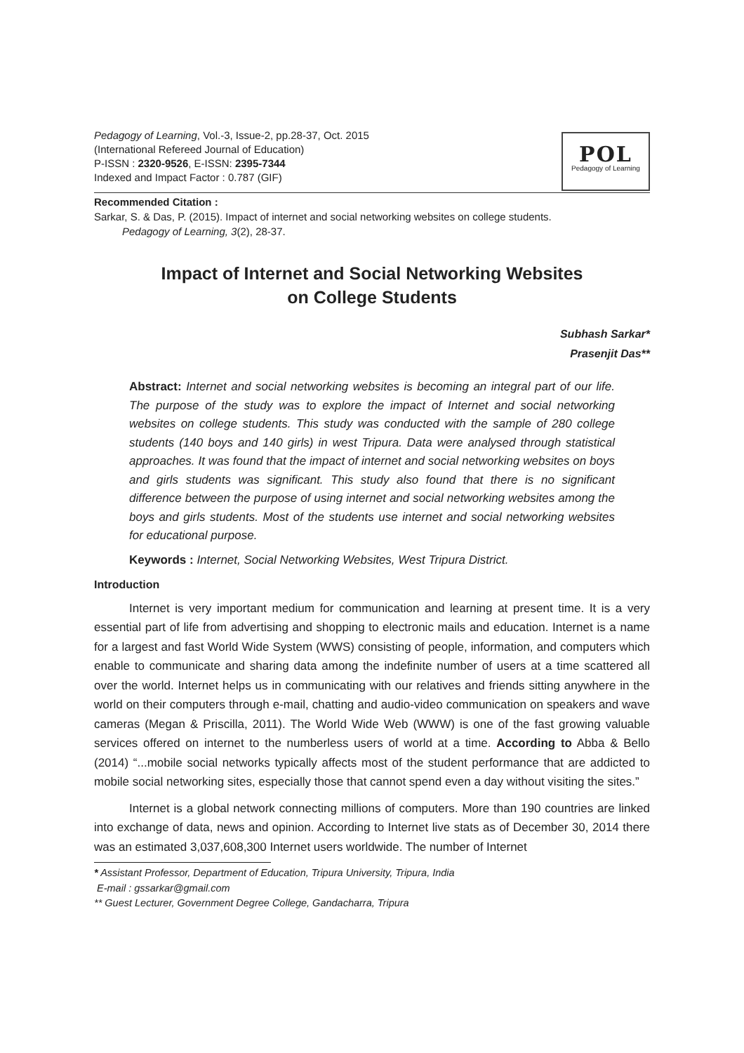Pedagogy of Learning, Vol.-3, Issue-2, pp.28-37, Oct. 2015
(International Refereed Journal of Education)
P-ISSN : 2320-9526, E-ISSN: 2395-7344
Indexed and Impact Factor : 0.787 (GIF)
POL
Pedagogy of Learning
Recommended Citation :
Sarkar, S. & Das, P. (2015). Impact of internet and social networking websites on college students.
Pedagogy of Learning, 3(2), 28-37.
Impact of Internet and Social Networking Websites
on College Students
Subhash Sarkar*
Prasenjit Das**
Abstract: Internet and social networking websites is becoming an integral part of our life. The purpose of the study was to explore the impact of Internet and social networking websites on college students. This study was conducted with the sample of 280 college students (140 boys and 140 girls) in west Tripura. Data were analysed through statistical approaches. It was found that the impact of internet and social networking websites on boys and girls students was significant. This study also found that there is no significant difference between the purpose of using internet and social networking websites among the boys and girls students. Most of the students use internet and social networking websites for educational purpose.
Keywords : Internet, Social Networking Websites, West Tripura District.
Introduction
Internet is very important medium for communication and learning at present time. It is a very essential part of life from advertising and shopping to electronic mails and education. Internet is a name for a largest and fast World Wide System (WWS) consisting of people, information, and computers which enable to communicate and sharing data among the indefinite number of users at a time scattered all over the world. Internet helps us in communicating with our relatives and friends sitting anywhere in the world on their computers through e-mail, chatting and audio-video communication on speakers and wave cameras (Megan & Priscilla, 2011). The World Wide Web (WWW) is one of the fast growing valuable services offered on internet to the numberless users of world at a time. According to Abba & Bello (2014) “...mobile social networks typically affects most of the student performance that are addicted to mobile social networking sites, especially those that cannot spend even a day without visiting the sites.”
Internet is a global network connecting millions of computers. More than 190 countries are linked into exchange of data, news and opinion. According to Internet live stats as of December 30, 2014 there was an estimated 3,037,608,300 Internet users worldwide. The number of Internet
* Assistant Professor, Department of Education, Tripura University, Tripura, India
E-mail : gssarkar@gmail.com
** Guest Lecturer, Government Degree College, Gandacharra, Tripura